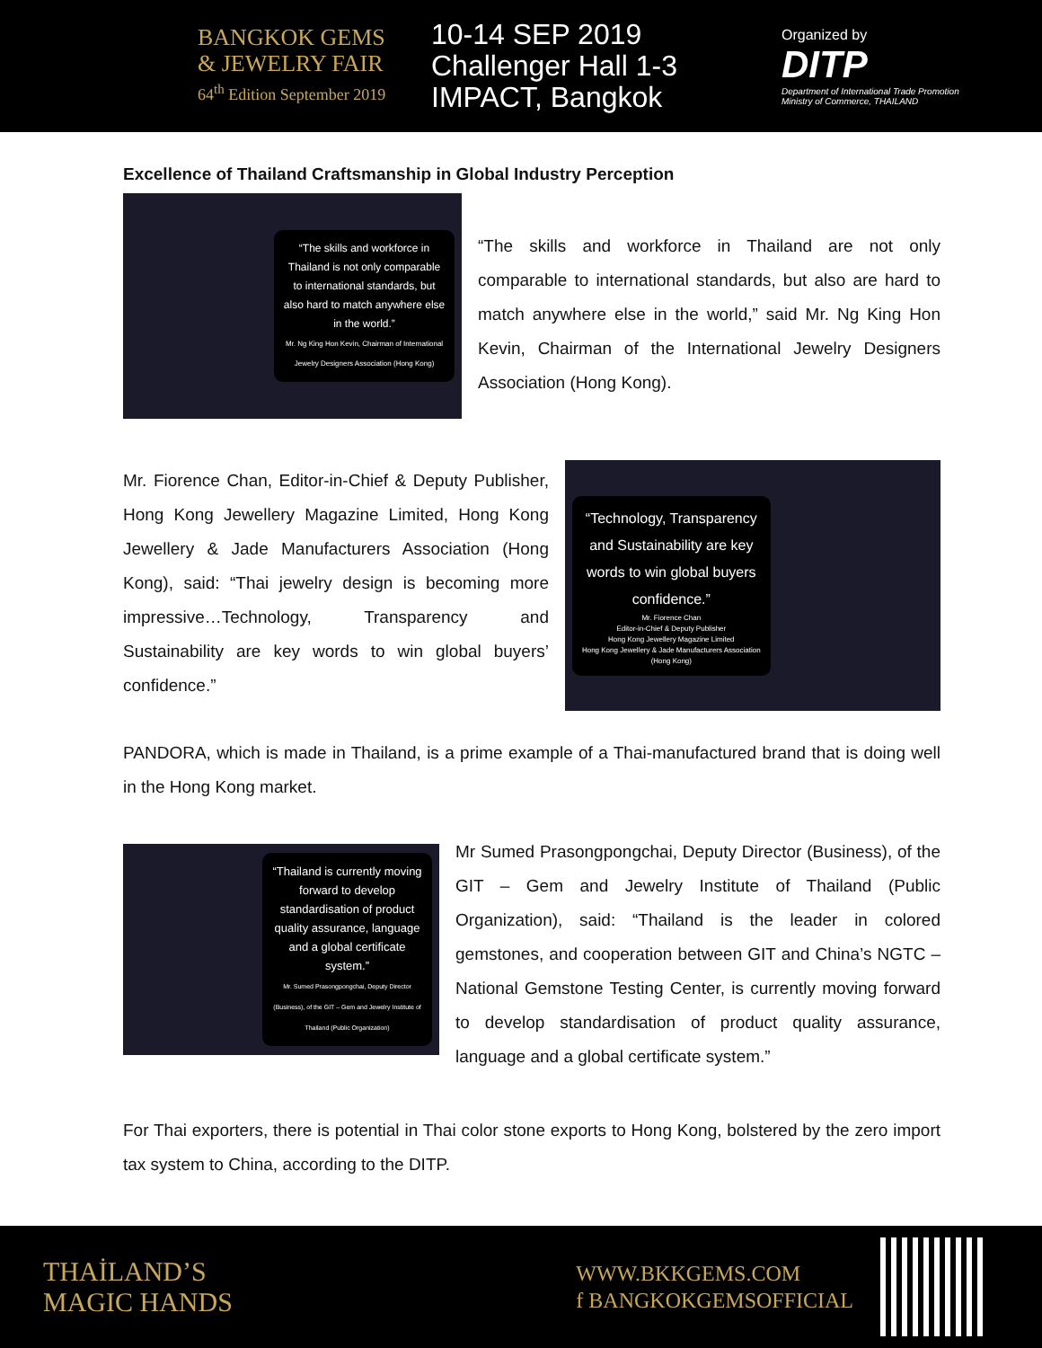BANGKOK GEMS
& JEWELRY FAIR
64<sup>th</sup> Edition September 2019
10-14 SEP 2019
Challenger Hall 1-3
IMPACT, Bangkok
Organized by
DITP
Department of International Trade Promotion
Ministry of Commerce, THAILAND
Excellence of Thailand Craftsmanship in Global Industry Perception
“The skills and workforce in Thailand is not only comparable to international standards, but also hard to match anywhere else in the world.”
Mr. Ng King Hon Kevin, Chairman of International Jewelry Designers Association (Hong Kong)
“The skills and workforce in Thailand are not only comparable to international standards, but also are hard to match anywhere else in the world,” said Mr. Ng King Hon Kevin, Chairman of the International Jewelry Designers Association (Hong Kong).
Mr. Fiorence Chan, Editor-in-Chief & Deputy Publisher, Hong Kong Jewellery Magazine Limited, Hong Kong Jewellery & Jade Manufacturers Association (Hong Kong), said: “Thai jewelry design is becoming more impressive…Technology, Transparency and Sustainability are key words to win global buyers’ confidence.”
“Technology, Transparency and Sustainability are key words to win global buyers confidence.”
Mr. Fiorence Chan
Editor-in-Chief & Deputy Publisher
Hong Kong Jewellery Magazine Limited
Hong Kong Jewellery & Jade Manufacturers Association (Hong Kong)
PANDORA, which is made in Thailand, is a prime example of a Thai-manufactured brand that is doing well in the Hong Kong market.
“Thailand is currently moving forward to develop standardisation of product quality assurance, language and a global certificate system.”
Mr. Sumed Prasongpongchai, Deputy Director (Business), of the GIT – Gem and Jewelry Institute of Thailand (Public Organization)
Mr Sumed Prasongpongchai, Deputy Director (Business), of the GIT – Gem and Jewelry Institute of Thailand (Public Organization), said: “Thailand is the leader in colored gemstones, and cooperation between GIT and China’s NGTC – National Gemstone Testing Center, is currently moving forward to develop standardisation of product quality assurance, language and a global certificate system.”
For Thai exporters, there is potential in Thai color stone exports to Hong Kong, bolstered by the zero import tax system to China, according to the DITP.
THAİLAND’S
MAGIC HANDS
WWW.BKKGEMS.COM
f BANGKOKGEMSOFFICIAL